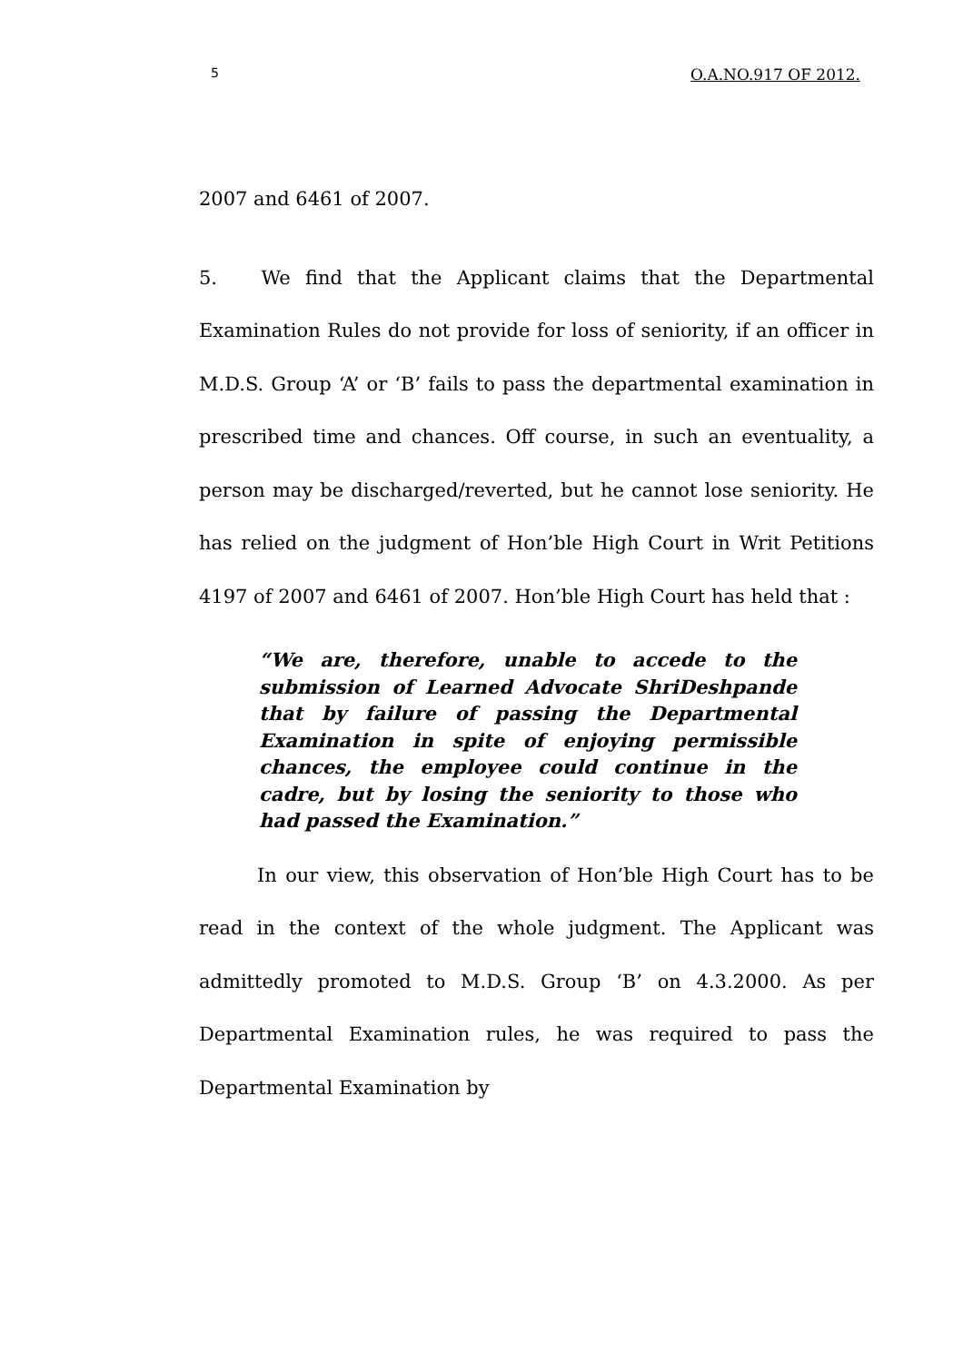5 O.A.NO.917 OF 2012.
2007 and 6461 of 2007.
5. We find that the Applicant claims that the Departmental Examination Rules do not provide for loss of seniority, if an officer in M.D.S. Group ‘A’ or ‘B’ fails to pass the departmental examination in prescribed time and chances. Off course, in such an eventuality, a person may be discharged/reverted, but he cannot lose seniority. He has relied on the judgment of Hon’ble High Court in Writ Petitions 4197 of 2007 and 6461 of 2007. Hon’ble High Court has held that :
“We are, therefore, unable to accede to the submission of Learned Advocate ShriDeshpande that by failure of passing the Departmental Examination in spite of enjoying permissible chances, the employee could continue in the cadre, but by losing the seniority to those who had passed the Examination.”
In our view, this observation of Hon’ble High Court has to be read in the context of the whole judgment. The Applicant was admittedly promoted to M.D.S. Group ‘B’ on 4.3.2000. As per Departmental Examination rules, he was required to pass the Departmental Examination by